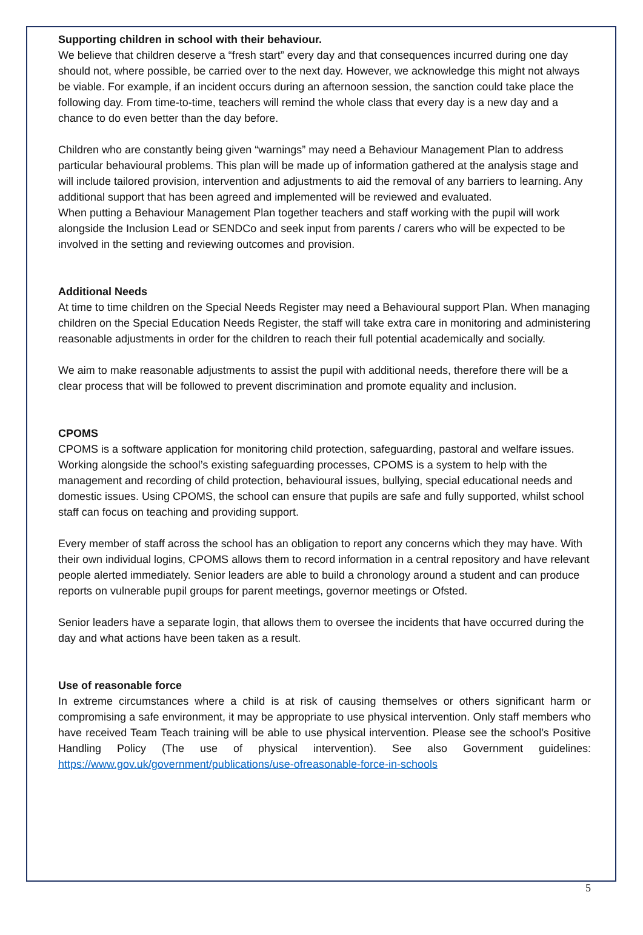Supporting children in school with their behaviour.
We believe that children deserve a “fresh start” every day and that consequences incurred during one day should not, where possible, be carried over to the next day. However, we acknowledge this might not always be viable. For example, if an incident occurs during an afternoon session, the sanction could take place the following day. From time-to-time, teachers will remind the whole class that every day is a new day and a chance to do even better than the day before.
Children who are constantly being given “warnings” may need a Behaviour Management Plan to address particular behavioural problems. This plan will be made up of information gathered at the analysis stage and will include tailored provision, intervention and adjustments to aid the removal of any barriers to learning. Any additional support that has been agreed and implemented will be reviewed and evaluated.
When putting a Behaviour Management Plan together teachers and staff working with the pupil will work alongside the Inclusion Lead or SENDCo and seek input from parents / carers who will be expected to be involved in the setting and reviewing outcomes and provision.
Additional Needs
At time to time children on the Special Needs Register may need a Behavioural support Plan. When managing children on the Special Education Needs Register, the staff will take extra care in monitoring and administering reasonable adjustments in order for the children to reach their full potential academically and socially.
We aim to make reasonable adjustments to assist the pupil with additional needs, therefore there will be a clear process that will be followed to prevent discrimination and promote equality and inclusion.
CPOMS
CPOMS is a software application for monitoring child protection, safeguarding, pastoral and welfare issues. Working alongside the school’s existing safeguarding processes, CPOMS is a system to help with the management and recording of child protection, behavioural issues, bullying, special educational needs and domestic issues. Using CPOMS, the school can ensure that pupils are safe and fully supported, whilst school staff can focus on teaching and providing support.
Every member of staff across the school has an obligation to report any concerns which they may have. With their own individual logins, CPOMS allows them to record information in a central repository and have relevant people alerted immediately. Senior leaders are able to build a chronology around a student and can produce reports on vulnerable pupil groups for parent meetings, governor meetings or Ofsted.
Senior leaders have a separate login, that allows them to oversee the incidents that have occurred during the day and what actions have been taken as a result.
Use of reasonable force
In extreme circumstances where a child is at risk of causing themselves or others significant harm or compromising a safe environment, it may be appropriate to use physical intervention. Only staff members who have received Team Teach training will be able to use physical intervention. Please see the school’s Positive Handling Policy (The use of physical intervention). See also Government guidelines: https://www.gov.uk/government/publications/use-ofreasonable-force-in-schools
5